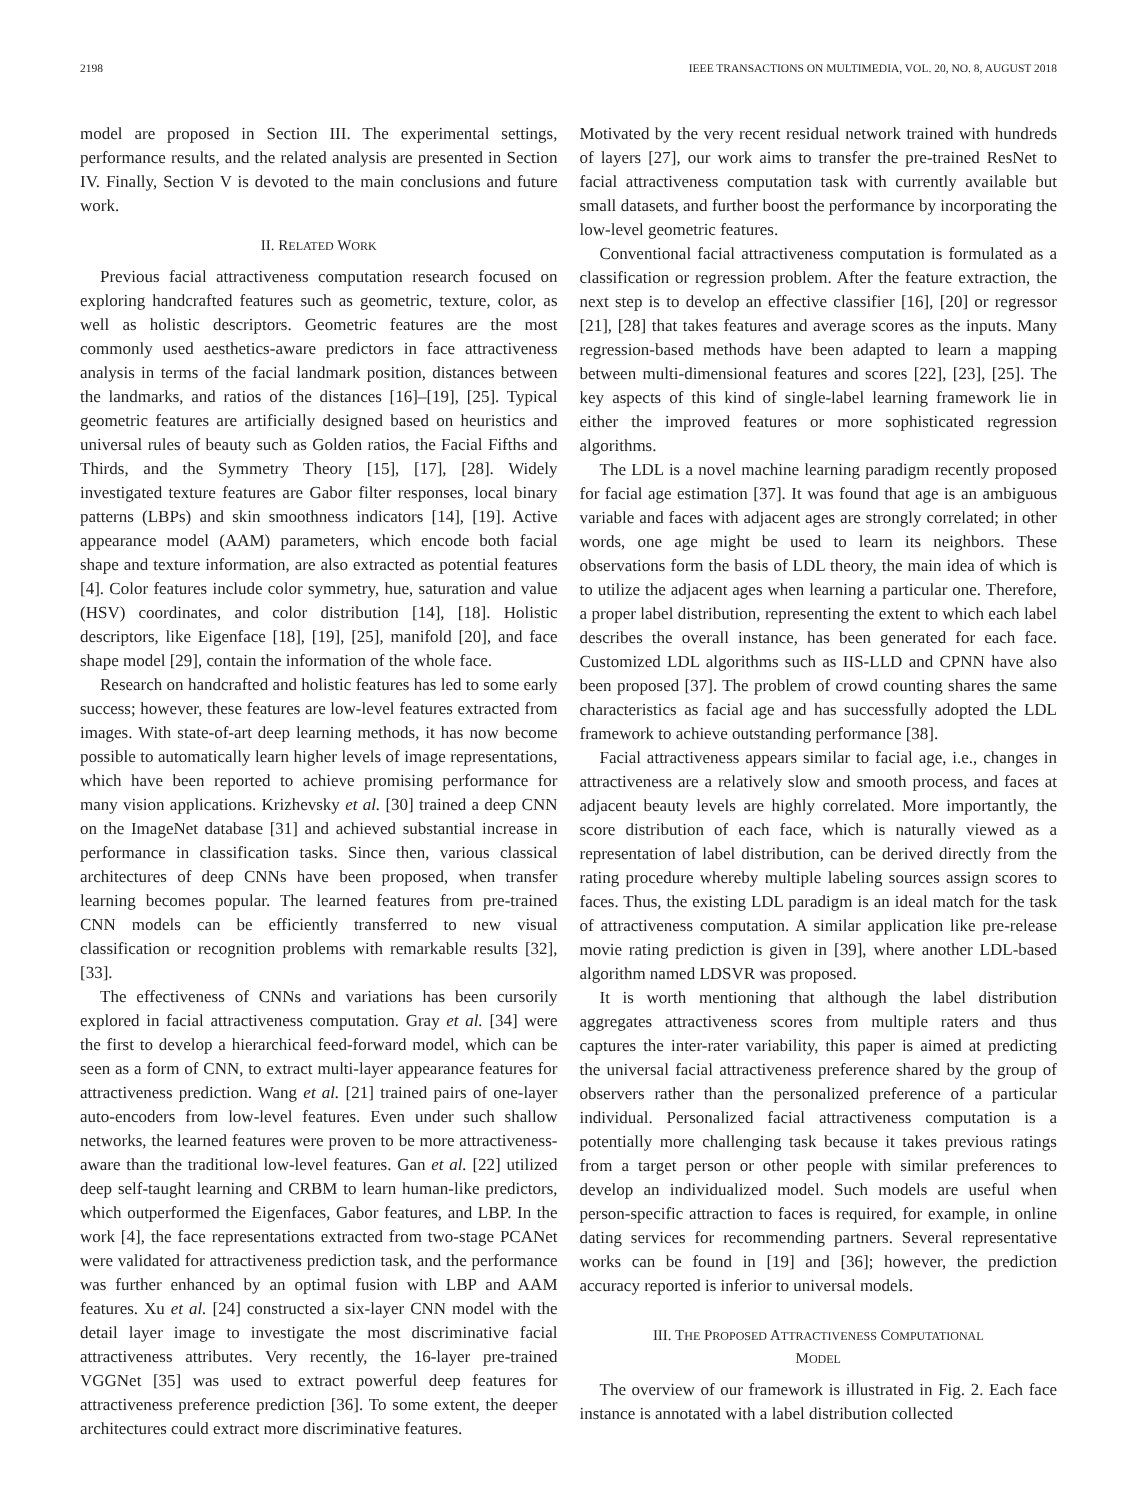2198 IEEE TRANSACTIONS ON MULTIMEDIA, VOL. 20, NO. 8, AUGUST 2018
model are proposed in Section III. The experimental settings, performance results, and the related analysis are presented in Section IV. Finally, Section V is devoted to the main conclusions and future work.
II. RELATED WORK
Previous facial attractiveness computation research focused on exploring handcrafted features such as geometric, texture, color, as well as holistic descriptors. Geometric features are the most commonly used aesthetics-aware predictors in face attractiveness analysis in terms of the facial landmark position, distances between the landmarks, and ratios of the distances [16]–[19], [25]. Typical geometric features are artificially designed based on heuristics and universal rules of beauty such as Golden ratios, the Facial Fifths and Thirds, and the Symmetry Theory [15], [17], [28]. Widely investigated texture features are Gabor filter responses, local binary patterns (LBPs) and skin smoothness indicators [14], [19]. Active appearance model (AAM) parameters, which encode both facial shape and texture information, are also extracted as potential features [4]. Color features include color symmetry, hue, saturation and value (HSV) coordinates, and color distribution [14], [18]. Holistic descriptors, like Eigenface [18], [19], [25], manifold [20], and face shape model [29], contain the information of the whole face.
Research on handcrafted and holistic features has led to some early success; however, these features are low-level features extracted from images. With state-of-art deep learning methods, it has now become possible to automatically learn higher levels of image representations, which have been reported to achieve promising performance for many vision applications. Krizhevsky et al. [30] trained a deep CNN on the ImageNet database [31] and achieved substantial increase in performance in classification tasks. Since then, various classical architectures of deep CNNs have been proposed, when transfer learning becomes popular. The learned features from pre-trained CNN models can be efficiently transferred to new visual classification or recognition problems with remarkable results [32], [33].
The effectiveness of CNNs and variations has been cursorily explored in facial attractiveness computation. Gray et al. [34] were the first to develop a hierarchical feed-forward model, which can be seen as a form of CNN, to extract multi-layer appearance features for attractiveness prediction. Wang et al. [21] trained pairs of one-layer auto-encoders from low-level features. Even under such shallow networks, the learned features were proven to be more attractiveness-aware than the traditional low-level features. Gan et al. [22] utilized deep self-taught learning and CRBM to learn human-like predictors, which outperformed the Eigenfaces, Gabor features, and LBP. In the work [4], the face representations extracted from two-stage PCANet were validated for attractiveness prediction task, and the performance was further enhanced by an optimal fusion with LBP and AAM features. Xu et al. [24] constructed a six-layer CNN model with the detail layer image to investigate the most discriminative facial attractiveness attributes. Very recently, the 16-layer pre-trained VGGNet [35] was used to extract powerful deep features for attractiveness preference prediction [36]. To some extent, the deeper architectures could extract more discriminative features.
Motivated by the very recent residual network trained with hundreds of layers [27], our work aims to transfer the pre-trained ResNet to facial attractiveness computation task with currently available but small datasets, and further boost the performance by incorporating the low-level geometric features.
Conventional facial attractiveness computation is formulated as a classification or regression problem. After the feature extraction, the next step is to develop an effective classifier [16], [20] or regressor [21], [28] that takes features and average scores as the inputs. Many regression-based methods have been adapted to learn a mapping between multi-dimensional features and scores [22], [23], [25]. The key aspects of this kind of single-label learning framework lie in either the improved features or more sophisticated regression algorithms.
The LDL is a novel machine learning paradigm recently proposed for facial age estimation [37]. It was found that age is an ambiguous variable and faces with adjacent ages are strongly correlated; in other words, one age might be used to learn its neighbors. These observations form the basis of LDL theory, the main idea of which is to utilize the adjacent ages when learning a particular one. Therefore, a proper label distribution, representing the extent to which each label describes the overall instance, has been generated for each face. Customized LDL algorithms such as IIS-LLD and CPNN have also been proposed [37]. The problem of crowd counting shares the same characteristics as facial age and has successfully adopted the LDL framework to achieve outstanding performance [38].
Facial attractiveness appears similar to facial age, i.e., changes in attractiveness are a relatively slow and smooth process, and faces at adjacent beauty levels are highly correlated. More importantly, the score distribution of each face, which is naturally viewed as a representation of label distribution, can be derived directly from the rating procedure whereby multiple labeling sources assign scores to faces. Thus, the existing LDL paradigm is an ideal match for the task of attractiveness computation. A similar application like pre-release movie rating prediction is given in [39], where another LDL-based algorithm named LDSVR was proposed.
It is worth mentioning that although the label distribution aggregates attractiveness scores from multiple raters and thus captures the inter-rater variability, this paper is aimed at predicting the universal facial attractiveness preference shared by the group of observers rather than the personalized preference of a particular individual. Personalized facial attractiveness computation is a potentially more challenging task because it takes previous ratings from a target person or other people with similar preferences to develop an individualized model. Such models are useful when person-specific attraction to faces is required, for example, in online dating services for recommending partners. Several representative works can be found in [19] and [36]; however, the prediction accuracy reported is inferior to universal models.
III. THE PROPOSED ATTRACTIVENESS COMPUTATIONAL
MODEL
The overview of our framework is illustrated in Fig. 2. Each face instance is annotated with a label distribution collected